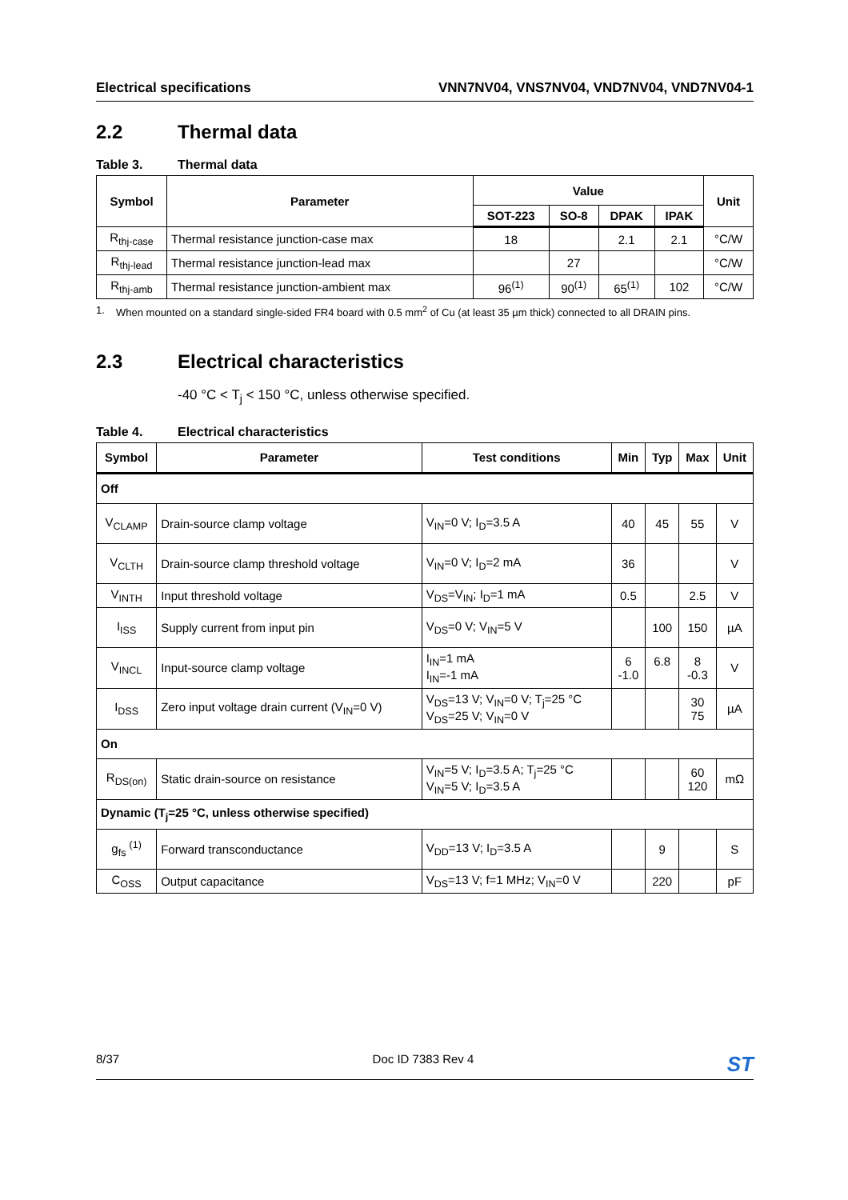Electrical specifications VNN7NV04, VNS7NV04, VND7NV04, VND7NV04-1
2.2 Thermal data
Table 3. Thermal data
| Symbol | Parameter | Value | | | | Unit |
| --- | --- | --- | --- | --- | --- | --- |
| | | SOT-223 | SO-8 | DPAK | IPAK | |
| R<sub>thj-case</sub> | Thermal resistance junction-case max | 18 | | 2.1 | 2.1 | °C/W |
| R<sub>thj-lead</sub> | Thermal resistance junction-lead max | | 27 | | | °C/W |
| R<sub>thj-amb</sub> | Thermal resistance junction-ambient max | 96<sup>(1)</sup> | 90<sup>(1)</sup> | 65<sup>(1)</sup> | 102 | °C/W |
1. When mounted on a standard single-sided FR4 board with 0.5 mm<sup>2</sup> of Cu (at least 35 µm thick) connected to all DRAIN pins.
2.3 Electrical characteristics
-40 °C < T<sub>j</sub> < 150 °C, unless otherwise specified.
Table 4. Electrical characteristics
| Symbol | Parameter | Test conditions | Min | Typ | Max | Unit |
| --- | --- | --- | --- | --- | --- | --- |
| Off | | | | | | |
| V<sub>CLAMP</sub> | Drain-source clamp voltage | V<sub>IN</sub>=0 V; I<sub>D</sub>=3.5 A | 40 | 45 | 55 | V |
| V<sub>CLTH</sub> | Drain-source clamp threshold voltage | V<sub>IN</sub>=0 V; I<sub>D</sub>=2 mA | 36 | | | V |
| V<sub>INTH</sub> | Input threshold voltage | V<sub>DS</sub>=V<sub>IN</sub>; I<sub>D</sub>=1 mA | 0.5 | | 2.5 | V |
| I<sub>ISS</sub> | Supply current from input pin | V<sub>DS</sub>=0 V; V<sub>IN</sub>=5 V | | 100 | 150 | µA |
| V<sub>INCL</sub> | Input-source clamp voltage | I<sub>IN</sub>=1 mA I<sub>IN</sub>=-1 mA | 6 -1.0 | 6.8 | 8 -0.3 | V |
| I<sub>DSS</sub> | Zero input voltage drain current (V<sub>IN</sub>=0 V) | V<sub>DS</sub>=13 V; V<sub>IN</sub>=0 V; T<sub>j</sub>=25 °C V<sub>DS</sub>=25 V; V<sub>IN</sub>=0 V | | | 30 75 | µA |
| On | | | | | | |
| R<sub>DS(on)</sub> | Static drain-source on resistance | V<sub>IN</sub>=5 V; I<sub>D</sub>=3.5 A; T<sub>j</sub>=25 °C V<sub>IN</sub>=5 V; I<sub>D</sub>=3.5 A | | | 60 120 | mΩ |
| Dynamic (T<sub>j</sub>=25 °C, unless otherwise specified) | | | | | | |
| g<sub>fs</sub> <sup>(1)</sup> | Forward transconductance | V<sub>DD</sub>=13 V; I<sub>D</sub>=3.5 A | | 9 | | S |
| C<sub>OSS</sub> | Output capacitance | V<sub>DS</sub>=13 V; f=1 MHz; V<sub>IN</sub>=0 V | | 220 | | pF |
8/37 Doc ID 7383 Rev 4 ST